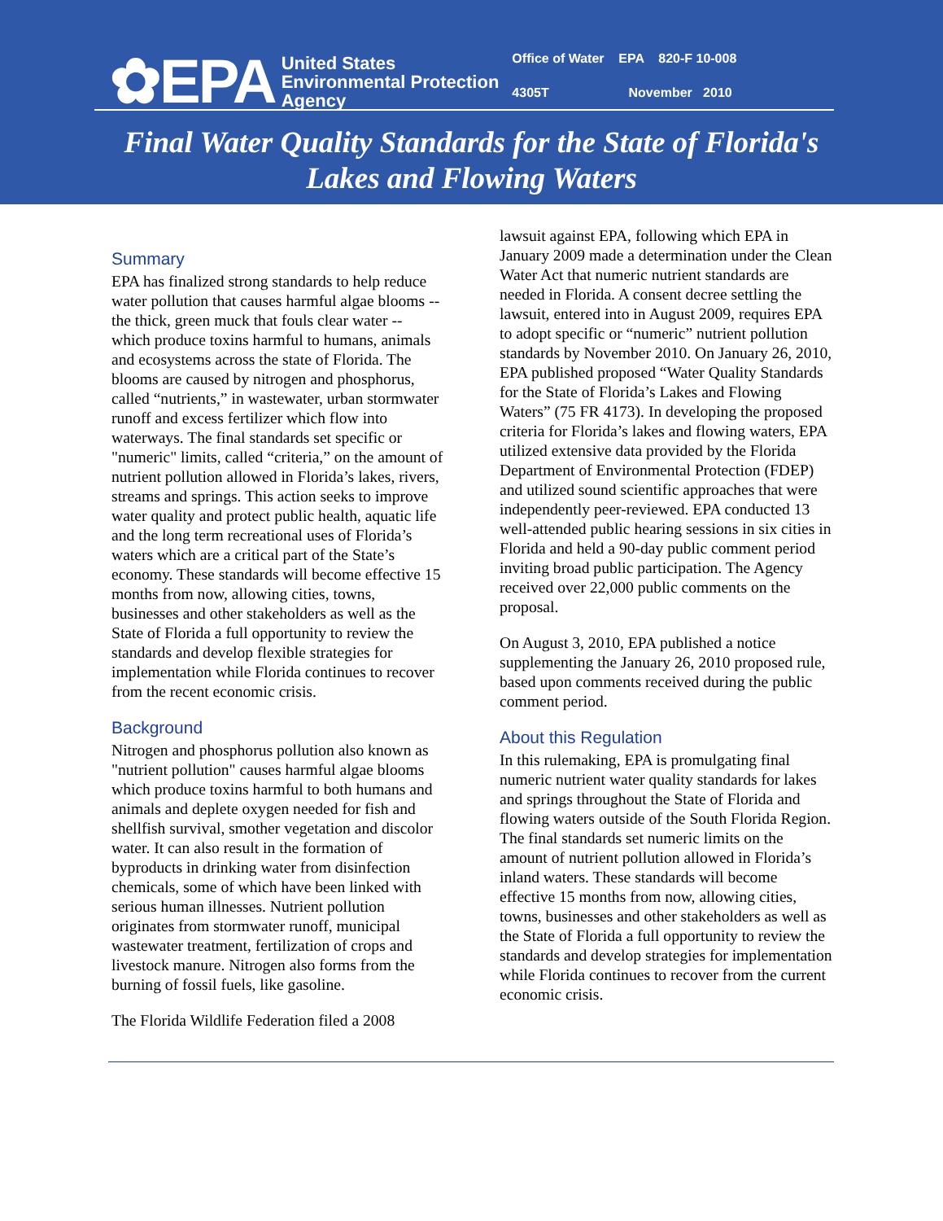✿EPA
United States
Environmental Protection
Agency
Office of Water EPA 820-F 10-008
4305T November 2010
Final Water Quality Standards for the State of Florida's
Lakes and Flowing Waters
Summary
EPA has finalized strong standards to help reduce water pollution that causes harmful algae blooms -- the thick, green muck that fouls clear water -- which produce toxins harmful to humans, animals and ecosystems across the state of Florida. The blooms are caused by nitrogen and phosphorus, called “nutrients,” in wastewater, urban stormwater runoff and excess fertilizer which flow into waterways. The final standards set specific or "numeric" limits, called “criteria,” on the amount of nutrient pollution allowed in Florida’s lakes, rivers, streams and springs. This action seeks to improve water quality and protect public health, aquatic life and the long term recreational uses of Florida’s waters which are a critical part of the State’s economy. These standards will become effective 15 months from now, allowing cities, towns, businesses and other stakeholders as well as the State of Florida a full opportunity to review the standards and develop flexible strategies for implementation while Florida continues to recover from the recent economic crisis.
Background
Nitrogen and phosphorus pollution also known as "nutrient pollution" causes harmful algae blooms which produce toxins harmful to both humans and animals and deplete oxygen needed for fish and shellfish survival, smother vegetation and discolor water. It can also result in the formation of byproducts in drinking water from disinfection chemicals, some of which have been linked with serious human illnesses. Nutrient pollution originates from stormwater runoff, municipal wastewater treatment, fertilization of crops and livestock manure. Nitrogen also forms from the burning of fossil fuels, like gasoline.
The Florida Wildlife Federation filed a 2008
lawsuit against EPA, following which EPA in January 2009 made a determination under the Clean Water Act that numeric nutrient standards are needed in Florida. A consent decree settling the lawsuit, entered into in August 2009, requires EPA to adopt specific or “numeric” nutrient pollution standards by November 2010. On January 26, 2010, EPA published proposed “Water Quality Standards for the State of Florida’s Lakes and Flowing Waters” (75 FR 4173). In developing the proposed criteria for Florida’s lakes and flowing waters, EPA utilized extensive data provided by the Florida Department of Environmental Protection (FDEP) and utilized sound scientific approaches that were independently peer-reviewed. EPA conducted 13 well-attended public hearing sessions in six cities in Florida and held a 90-day public comment period inviting broad public participation. The Agency received over 22,000 public comments on the proposal.
On August 3, 2010, EPA published a notice supplementing the January 26, 2010 proposed rule, based upon comments received during the public comment period.
About this Regulation
In this rulemaking, EPA is promulgating final numeric nutrient water quality standards for lakes and springs throughout the State of Florida and flowing waters outside of the South Florida Region. The final standards set numeric limits on the amount of nutrient pollution allowed in Florida’s inland waters. These standards will become effective 15 months from now, allowing cities, towns, businesses and other stakeholders as well as the State of Florida a full opportunity to review the standards and develop strategies for implementation while Florida continues to recover from the current economic crisis.